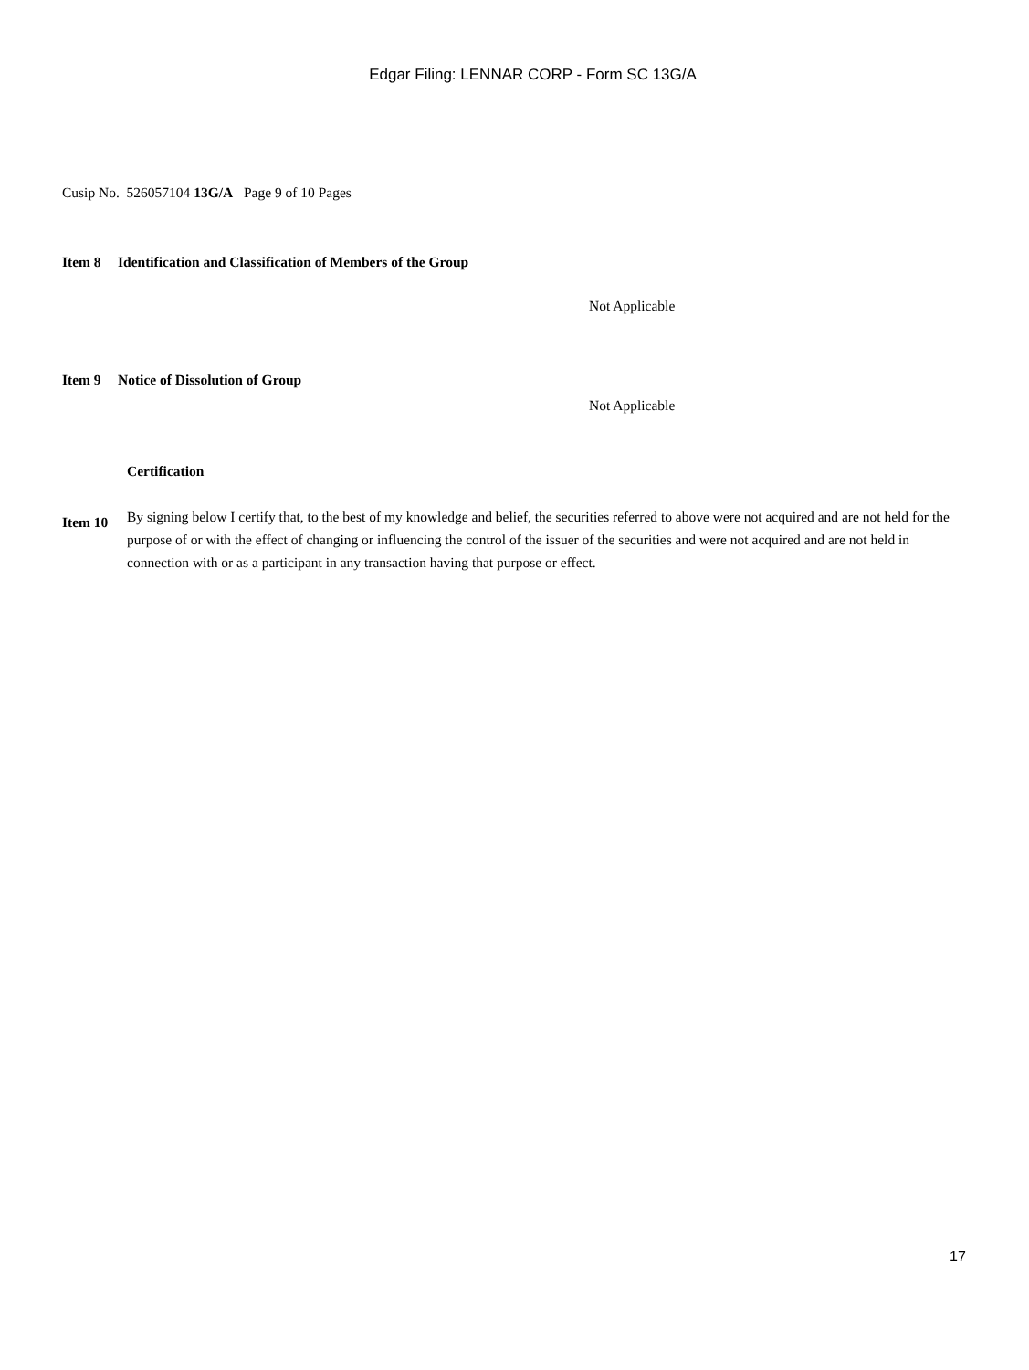Edgar Filing: LENNAR CORP - Form SC 13G/A
Cusip No. 526057104 13G/A Page 9 of 10 Pages
Item 8 Identification and Classification of Members of the Group
Not Applicable
Item 9 Notice of Dissolution of Group
Not Applicable
Certification
Item 10
By signing below I certify that, to the best of my knowledge and belief, the securities referred to above were not acquired and are not held for the purpose of or with the effect of changing or influencing the control of the issuer of the securities and were not acquired and are not held in connection with or as a participant in any transaction having that purpose or effect.
17